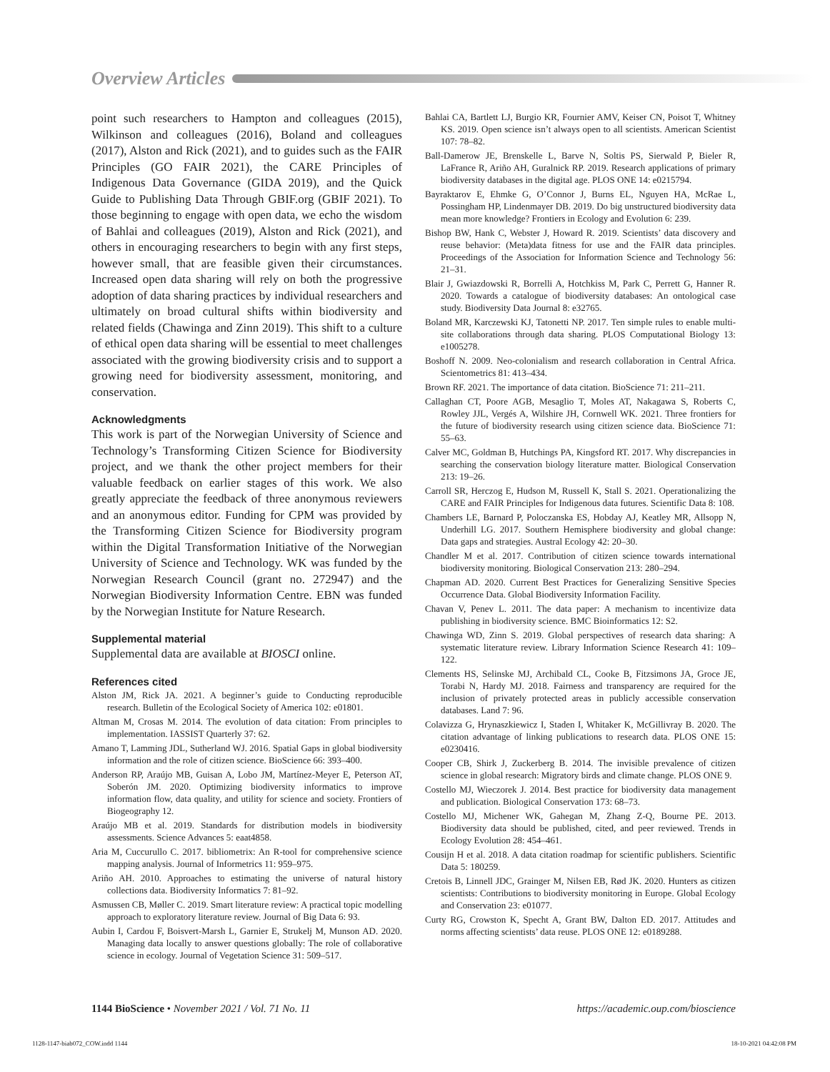Overview Articles
point such researchers to Hampton and colleagues (2015), Wilkinson and colleagues (2016), Boland and colleagues (2017), Alston and Rick (2021), and to guides such as the FAIR Principles (GO FAIR 2021), the CARE Principles of Indigenous Data Governance (GIDA 2019), and the Quick Guide to Publishing Data Through GBIF.org (GBIF 2021). To those beginning to engage with open data, we echo the wisdom of Bahlai and colleagues (2019), Alston and Rick (2021), and others in encouraging researchers to begin with any first steps, however small, that are feasible given their circumstances. Increased open data sharing will rely on both the progressive adoption of data sharing practices by individual researchers and ultimately on broad cultural shifts within biodiversity and related fields (Chawinga and Zinn 2019). This shift to a culture of ethical open data sharing will be essential to meet challenges associated with the growing biodiversity crisis and to support a growing need for biodiversity assessment, monitoring, and conservation.
Acknowledgments
This work is part of the Norwegian University of Science and Technology’s Transforming Citizen Science for Biodiversity project, and we thank the other project members for their valuable feedback on earlier stages of this work. We also greatly appreciate the feedback of three anonymous reviewers and an anonymous editor. Funding for CPM was provided by the Transforming Citizen Science for Biodiversity program within the Digital Transformation Initiative of the Norwegian University of Science and Technology. WK was funded by the Norwegian Research Council (grant no. 272947) and the Norwegian Biodiversity Information Centre. EBN was funded by the Norwegian Institute for Nature Research.
Supplemental material
Supplemental data are available at BIOSCI online.
References cited
Alston JM, Rick JA. 2021. A beginner’s guide to Conducting reproducible research. Bulletin of the Ecological Society of America 102: e01801.
Altman M, Crosas M. 2014. The evolution of data citation: From principles to implementation. IASSIST Quarterly 37: 62.
Amano T, Lamming JDL, Sutherland WJ. 2016. Spatial Gaps in global biodiversity information and the role of citizen science. BioScience 66: 393–400.
Anderson RP, Araújo MB, Guisan A, Lobo JM, Martínez-Meyer E, Peterson AT, Soberón JM. 2020. Optimizing biodiversity informatics to improve information flow, data quality, and utility for science and society. Frontiers of Biogeography 12.
Araújo MB et al. 2019. Standards for distribution models in biodiversity assessments. Science Advances 5: eaat4858.
Aria M, Cuccurullo C. 2017. bibliometrix: An R-tool for comprehensive science mapping analysis. Journal of Informetrics 11: 959–975.
Ariño AH. 2010. Approaches to estimating the universe of natural history collections data. Biodiversity Informatics 7: 81–92.
Asmussen CB, Møller C. 2019. Smart literature review: A practical topic modelling approach to exploratory literature review. Journal of Big Data 6: 93.
Aubin I, Cardou F, Boisvert-Marsh L, Garnier E, Strukelj M, Munson AD. 2020. Managing data locally to answer questions globally: The role of collaborative science in ecology. Journal of Vegetation Science 31: 509–517.
Bahlai CA, Bartlett LJ, Burgio KR, Fournier AMV, Keiser CN, Poisot T, Whitney KS. 2019. Open science isn’t always open to all scientists. American Scientist 107: 78–82.
Ball-Damerow JE, Brenskelle L, Barve N, Soltis PS, Sierwald P, Bieler R, LaFrance R, Ariño AH, Guralnick RP. 2019. Research applications of primary biodiversity databases in the digital age. PLOS ONE 14: e0215794.
Bayraktarov E, Ehmke G, O’Connor J, Burns EL, Nguyen HA, McRae L, Possingham HP, Lindenmayer DB. 2019. Do big unstructured biodiversity data mean more knowledge? Frontiers in Ecology and Evolution 6: 239.
Bishop BW, Hank C, Webster J, Howard R. 2019. Scientists’ data discovery and reuse behavior: (Meta)data fitness for use and the FAIR data principles. Proceedings of the Association for Information Science and Technology 56: 21–31.
Blair J, Gwiazdowski R, Borrelli A, Hotchkiss M, Park C, Perrett G, Hanner R. 2020. Towards a catalogue of biodiversity databases: An ontological case study. Biodiversity Data Journal 8: e32765.
Boland MR, Karczewski KJ, Tatonetti NP. 2017. Ten simple rules to enable multi-site collaborations through data sharing. PLOS Computational Biology 13: e1005278.
Boshoff N. 2009. Neo-colonialism and research collaboration in Central Africa. Scientometrics 81: 413–434.
Brown RF. 2021. The importance of data citation. BioScience 71: 211–211.
Callaghan CT, Poore AGB, Mesaglio T, Moles AT, Nakagawa S, Roberts C, Rowley JJL, Vergés A, Wilshire JH, Cornwell WK. 2021. Three frontiers for the future of biodiversity research using citizen science data. BioScience 71: 55–63.
Calver MC, Goldman B, Hutchings PA, Kingsford RT. 2017. Why discrepancies in searching the conservation biology literature matter. Biological Conservation 213: 19–26.
Carroll SR, Herczog E, Hudson M, Russell K, Stall S. 2021. Operationalizing the CARE and FAIR Principles for Indigenous data futures. Scientific Data 8: 108.
Chambers LE, Barnard P, Poloczanska ES, Hobday AJ, Keatley MR, Allsopp N, Underhill LG. 2017. Southern Hemisphere biodiversity and global change: Data gaps and strategies. Austral Ecology 42: 20–30.
Chandler M et al. 2017. Contribution of citizen science towards international biodiversity monitoring. Biological Conservation 213: 280–294.
Chapman AD. 2020. Current Best Practices for Generalizing Sensitive Species Occurrence Data. Global Biodiversity Information Facility.
Chavan V, Penev L. 2011. The data paper: A mechanism to incentivize data publishing in biodiversity science. BMC Bioinformatics 12: S2.
Chawinga WD, Zinn S. 2019. Global perspectives of research data sharing: A systematic literature review. Library Information Science Research 41: 109–122.
Clements HS, Selinske MJ, Archibald CL, Cooke B, Fitzsimons JA, Groce JE, Torabi N, Hardy MJ. 2018. Fairness and transparency are required for the inclusion of privately protected areas in publicly accessible conservation databases. Land 7: 96.
Colavizza G, Hrynaszkiewicz I, Staden I, Whitaker K, McGillivray B. 2020. The citation advantage of linking publications to research data. PLOS ONE 15: e0230416.
Cooper CB, Shirk J, Zuckerberg B. 2014. The invisible prevalence of citizen science in global research: Migratory birds and climate change. PLOS ONE 9.
Costello MJ, Wieczorek J. 2014. Best practice for biodiversity data management and publication. Biological Conservation 173: 68–73.
Costello MJ, Michener WK, Gahegan M, Zhang Z-Q, Bourne PE. 2013. Biodiversity data should be published, cited, and peer reviewed. Trends in Ecology Evolution 28: 454–461.
Cousijn H et al. 2018. A data citation roadmap for scientific publishers. Scientific Data 5: 180259.
Cretois B, Linnell JDC, Grainger M, Nilsen EB, Rød JK. 2020. Hunters as citizen scientists: Contributions to biodiversity monitoring in Europe. Global Ecology and Conservation 23: e01077.
Curty RG, Crowston K, Specht A, Grant BW, Dalton ED. 2017. Attitudes and norms affecting scientists’ data reuse. PLOS ONE 12: e0189288.
1144 BioScience • November 2021 / Vol. 71 No. 11 https://academic.oup.com/bioscience
1128-1147-biab072_COW.indd 1144 18-10-2021 04:42:08 PM